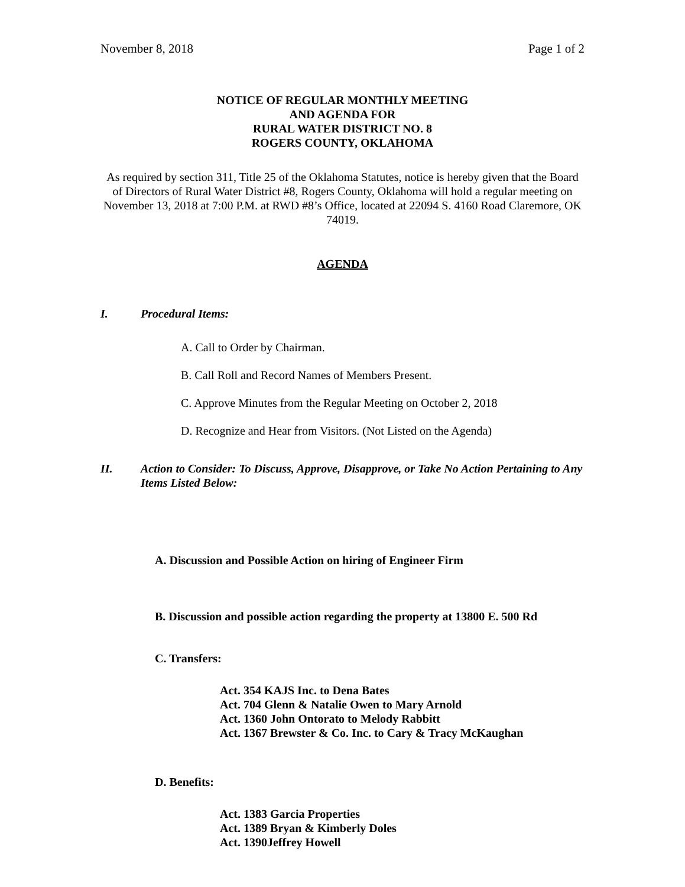November 8, 2018 Page 1 of 2
NOTICE OF REGULAR MONTHLY MEETING
AND AGENDA FOR
RURAL WATER DISTRICT NO. 8
ROGERS COUNTY, OKLAHOMA
As required by section 311, Title 25 of the Oklahoma Statutes, notice is hereby given that the Board of Directors of Rural Water District #8, Rogers County, Oklahoma will hold a regular meeting on November 13, 2018 at 7:00 P.M. at RWD #8’s Office, located at 22094 S. 4160 Road Claremore, OK 74019.
AGENDA
I. Procedural Items:
A. Call to Order by Chairman.
B. Call Roll and Record Names of Members Present.
C. Approve Minutes from the Regular Meeting on October 2, 2018
D. Recognize and Hear from Visitors. (Not Listed on the Agenda)
II. Action to Consider: To Discuss, Approve, Disapprove, or Take No Action Pertaining to Any Items Listed Below:
A. Discussion and Possible Action on hiring of Engineer Firm
B. Discussion and possible action regarding the property at 13800 E. 500 Rd
C. Transfers:
Act. 354 KAJS Inc. to Dena Bates
Act. 704 Glenn & Natalie Owen to Mary Arnold
Act. 1360 John Ontorato to Melody Rabbitt
Act. 1367 Brewster & Co. Inc. to Cary & Tracy McKaughan
D. Benefits:
Act. 1383 Garcia Properties
Act. 1389 Bryan & Kimberly Doles
Act. 1390Jeffrey Howell